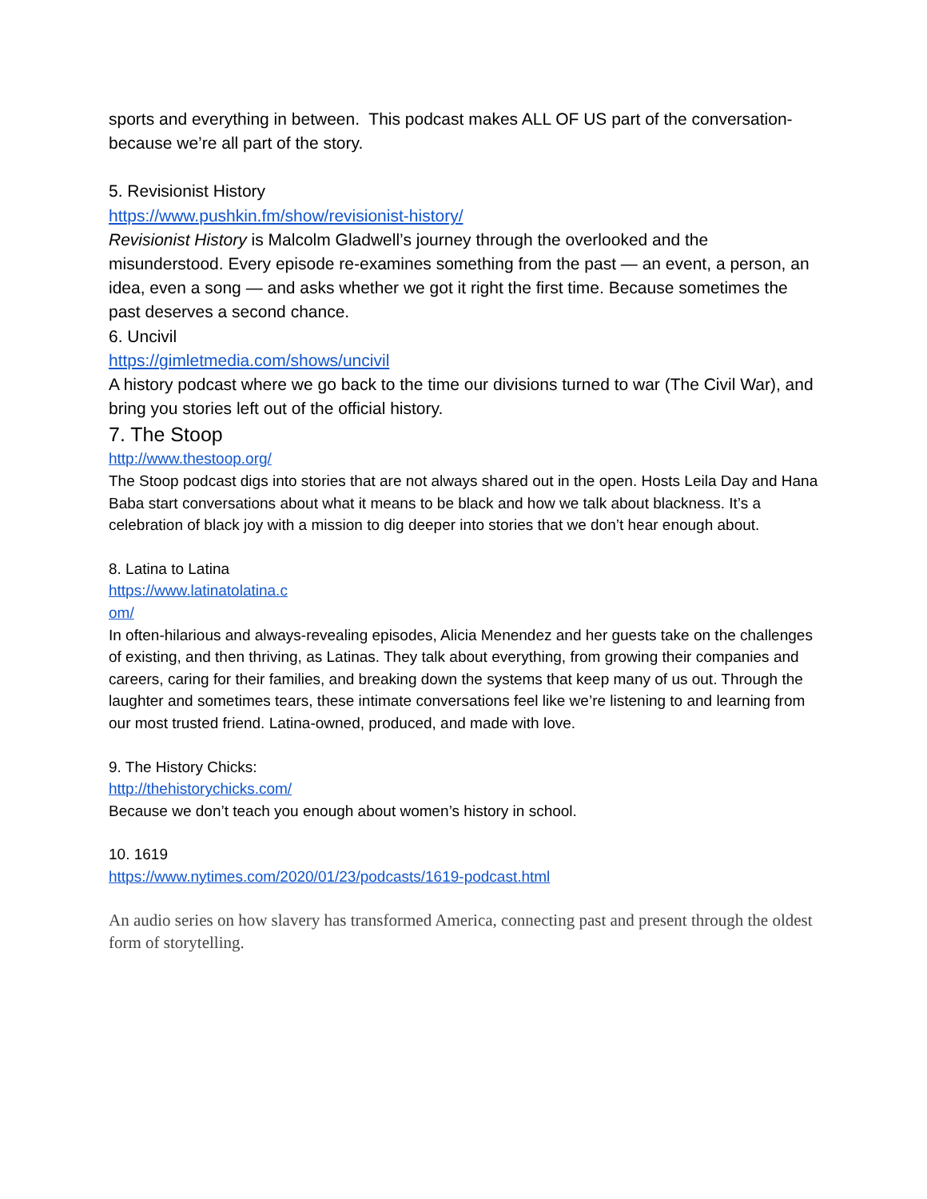sports and everything in between. This podcast makes ALL OF US part of the conversation-because we’re all part of the story.
5. Revisionist History
https://www.pushkin.fm/show/revisionist-history/
Revisionist History is Malcolm Gladwell’s journey through the overlooked and the misunderstood. Every episode re-examines something from the past — an event, a person, an idea, even a song — and asks whether we got it right the first time. Because sometimes the past deserves a second chance.
6. Uncivil
https://gimletmedia.com/shows/uncivil
A history podcast where we go back to the time our divisions turned to war (The Civil War), and bring you stories left out of the official history.
7. The Stoop
http://www.thestoop.org/
The Stoop podcast digs into stories that are not always shared out in the open. Hosts Leila Day and Hana Baba start conversations about what it means to be black and how we talk about blackness. It’s a celebration of black joy with a mission to dig deeper into stories that we don’t hear enough about.
8. Latina to Latina
https://www.latinatolatina.c
om/
In often-hilarious and always-revealing episodes, Alicia Menendez and her guests take on the challenges of existing, and then thriving, as Latinas. They talk about everything, from growing their companies and careers, caring for their families, and breaking down the systems that keep many of us out. Through the laughter and sometimes tears, these intimate conversations feel like we’re listening to and learning from our most trusted friend. Latina-owned, produced, and made with love.
9. The History Chicks:
http://thehistorychicks.com/
Because we don’t teach you enough about women’s history in school.
10. 1619
https://www.nytimes.com/2020/01/23/podcasts/1619-podcast.html
An audio series on how slavery has transformed America, connecting past and present through the oldest form of storytelling.